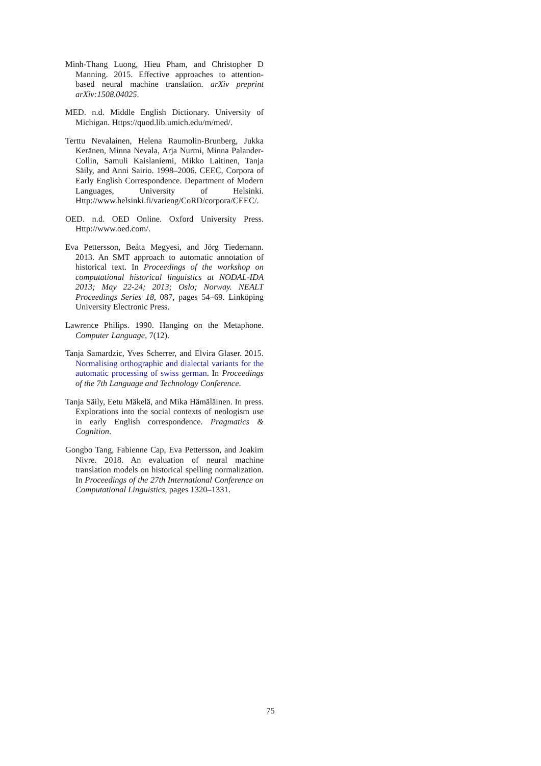Minh-Thang Luong, Hieu Pham, and Christopher D Manning. 2015. Effective approaches to attention-based neural machine translation. arXiv preprint arXiv:1508.04025.
MED. n.d. Middle English Dictionary. University of Michigan. Https://quod.lib.umich.edu/m/med/.
Terttu Nevalainen, Helena Raumolin-Brunberg, Jukka Keränen, Minna Nevala, Arja Nurmi, Minna Palander-Collin, Samuli Kaislaniemi, Mikko Laitinen, Tanja Säily, and Anni Sairio. 1998–2006. CEEC, Corpora of Early English Correspondence. Department of Modern Languages, University of Helsinki. Http://www.helsinki.fi/varieng/CoRD/corpora/CEEC/.
OED. n.d. OED Online. Oxford University Press. Http://www.oed.com/.
Eva Pettersson, Beáta Megyesi, and Jörg Tiedemann. 2013. An SMT approach to automatic annotation of historical text. In Proceedings of the workshop on computational historical linguistics at NODAL-IDA 2013; May 22-24; 2013; Oslo; Norway. NEALT Proceedings Series 18, 087, pages 54–69. Linköping University Electronic Press.
Lawrence Philips. 1990. Hanging on the Metaphone. Computer Language, 7(12).
Tanja Samardzic, Yves Scherrer, and Elvira Glaser. 2015. Normalising orthographic and dialectal variants for the automatic processing of swiss german. In Proceedings of the 7th Language and Technology Conference.
Tanja Säily, Eetu Mäkelä, and Mika Hämäläinen. In press. Explorations into the social contexts of neologism use in early English correspondence. Pragmatics & Cognition.
Gongbo Tang, Fabienne Cap, Eva Pettersson, and Joakim Nivre. 2018. An evaluation of neural machine translation models on historical spelling normalization. In Proceedings of the 27th International Conference on Computational Linguistics, pages 1320–1331.
75